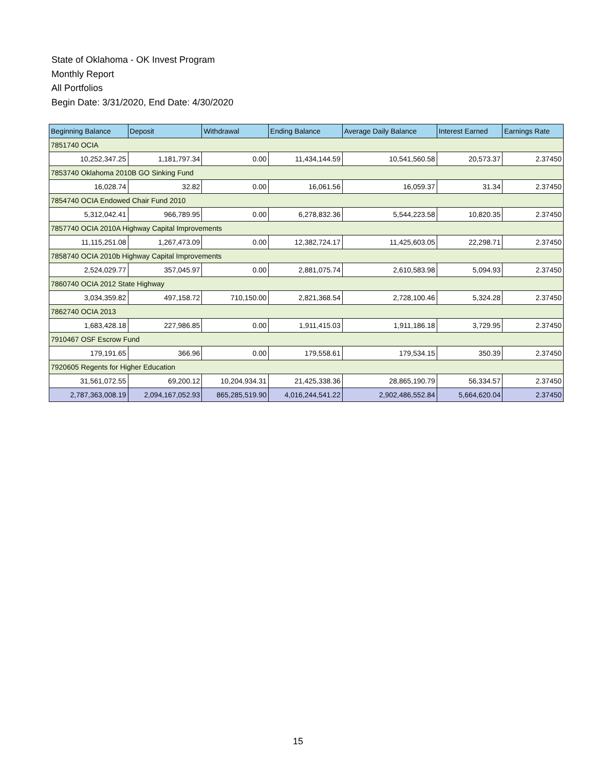State of Oklahoma - OK Invest Program
Monthly Report
All Portfolios
Begin Date: 3/31/2020, End Date: 4/30/2020
| Beginning Balance | Deposit | Withdrawal | Ending Balance | Average Daily Balance | Interest Earned | Earnings Rate |
| --- | --- | --- | --- | --- | --- | --- |
| 7851740 OCIA | | | | | | |
| 10,252,347.25 | 1,181,797.34 | 0.00 | 11,434,144.59 | 10,541,560.58 | 20,573.37 | 2.37450 |
| 7853740 Oklahoma 2010B GO Sinking Fund | | | | | | |
| 16,028.74 | 32.82 | 0.00 | 16,061.56 | 16,059.37 | 31.34 | 2.37450 |
| 7854740 OCIA Endowed Chair Fund 2010 | | | | | | |
| 5,312,042.41 | 966,789.95 | 0.00 | 6,278,832.36 | 5,544,223.58 | 10,820.35 | 2.37450 |
| 7857740 OCIA 2010A Highway Capital Improvements | | | | | | |
| 11,115,251.08 | 1,267,473.09 | 0.00 | 12,382,724.17 | 11,425,603.05 | 22,298.71 | 2.37450 |
| 7858740 OCIA 2010b Highway Capital Improvements | | | | | | |
| 2,524,029.77 | 357,045.97 | 0.00 | 2,881,075.74 | 2,610,583.98 | 5,094.93 | 2.37450 |
| 7860740 OCIA 2012 State Highway | | | | | | |
| 3,034,359.82 | 497,158.72 | 710,150.00 | 2,821,368.54 | 2,728,100.46 | 5,324.28 | 2.37450 |
| 7862740 OCIA 2013 | | | | | | |
| 1,683,428.18 | 227,986.85 | 0.00 | 1,911,415.03 | 1,911,186.18 | 3,729.95 | 2.37450 |
| 7910467 OSF Escrow Fund | | | | | | |
| 179,191.65 | 366.96 | 0.00 | 179,558.61 | 179,534.15 | 350.39 | 2.37450 |
| 7920605 Regents for Higher Education | | | | | | |
| 31,561,072.55 | 69,200.12 | 10,204,934.31 | 21,425,338.36 | 28,865,190.79 | 56,334.57 | 2.37450 |
| 2,787,363,008.19 | 2,094,167,052.93 | 865,285,519.90 | 4,016,244,541.22 | 2,902,486,552.84 | 5,664,620.04 | 2.37450 |
15